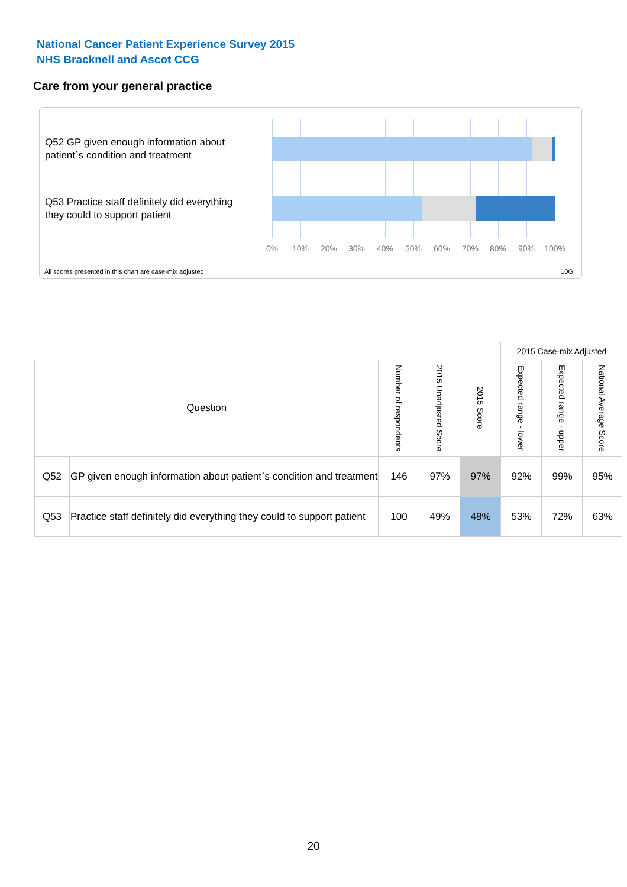National Cancer Patient Experience Survey 2015
NHS Bracknell and Ascot CCG
Care from your general practice
Q52 GP given enough information about patient`s condition and treatment
Q53 Practice staff definitely did everything they could to support patient
0% 10% 20% 30% 40% 50% 60% 70% 80% 90% 100%
All scores presented in this chart are case-mix adjusted
10G
| | | | | | 2015 Case-mix Adjusted | | | |
| Question | | Number of respondents | 2015 Unadjusted Score | 2015 Score | Expected range - lower | Expected range - upper | National Average Score | |
| Q52 | GP given enough information about patient`s condition and treatment | 146 | 97% | 97% | 92% | 99% | 95% | |
| Q53 | Practice staff definitely did everything they could to support patient | 100 | 49% | 48% | 53% | 72% | 63% | |
20